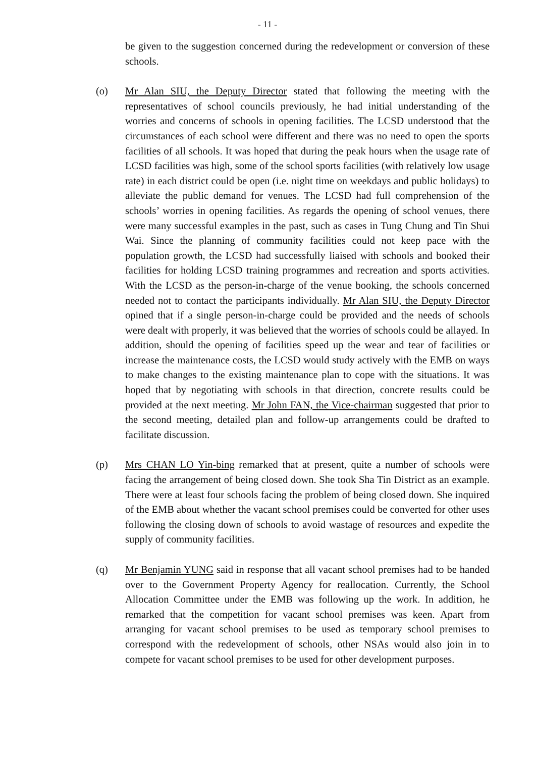- 11 -
be given to the suggestion concerned during the redevelopment or conversion of these schools.
(o) Mr Alan SIU, the Deputy Director stated that following the meeting with the representatives of school councils previously, he had initial understanding of the worries and concerns of schools in opening facilities. The LCSD understood that the circumstances of each school were different and there was no need to open the sports facilities of all schools. It was hoped that during the peak hours when the usage rate of LCSD facilities was high, some of the school sports facilities (with relatively low usage rate) in each district could be open (i.e. night time on weekdays and public holidays) to alleviate the public demand for venues. The LCSD had full comprehension of the schools’ worries in opening facilities. As regards the opening of school venues, there were many successful examples in the past, such as cases in Tung Chung and Tin Shui Wai. Since the planning of community facilities could not keep pace with the population growth, the LCSD had successfully liaised with schools and booked their facilities for holding LCSD training programmes and recreation and sports activities. With the LCSD as the person-in-charge of the venue booking, the schools concerned needed not to contact the participants individually. Mr Alan SIU, the Deputy Director opined that if a single person-in-charge could be provided and the needs of schools were dealt with properly, it was believed that the worries of schools could be allayed. In addition, should the opening of facilities speed up the wear and tear of facilities or increase the maintenance costs, the LCSD would study actively with the EMB on ways to make changes to the existing maintenance plan to cope with the situations. It was hoped that by negotiating with schools in that direction, concrete results could be provided at the next meeting. Mr John FAN, the Vice-chairman suggested that prior to the second meeting, detailed plan and follow-up arrangements could be drafted to facilitate discussion.
(p) Mrs CHAN LO Yin-bing remarked that at present, quite a number of schools were facing the arrangement of being closed down. She took Sha Tin District as an example. There were at least four schools facing the problem of being closed down. She inquired of the EMB about whether the vacant school premises could be converted for other uses following the closing down of schools to avoid wastage of resources and expedite the supply of community facilities.
(q) Mr Benjamin YUNG said in response that all vacant school premises had to be handed over to the Government Property Agency for reallocation. Currently, the School Allocation Committee under the EMB was following up the work. In addition, he remarked that the competition for vacant school premises was keen. Apart from arranging for vacant school premises to be used as temporary school premises to correspond with the redevelopment of schools, other NSAs would also join in to compete for vacant school premises to be used for other development purposes.